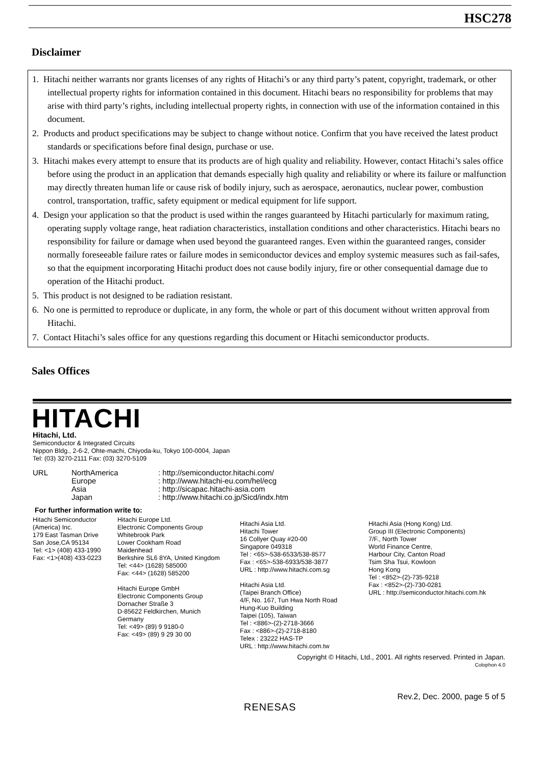HSC278
Disclaimer
1. Hitachi neither warrants nor grants licenses of any rights of Hitachi’s or any third party’s patent, copyright, trademark, or other intellectual property rights for information contained in this document. Hitachi bears no responsibility for problems that may arise with third party’s rights, including intellectual property rights, in connection with use of the information contained in this document.
2. Products and product specifications may be subject to change without notice. Confirm that you have received the latest product standards or specifications before final design, purchase or use.
3. Hitachi makes every attempt to ensure that its products are of high quality and reliability. However, contact Hitachi’s sales office before using the product in an application that demands especially high quality and reliability or where its failure or malfunction may directly threaten human life or cause risk of bodily injury, such as aerospace, aeronautics, nuclear power, combustion control, transportation, traffic, safety equipment or medical equipment for life support.
4. Design your application so that the product is used within the ranges guaranteed by Hitachi particularly for maximum rating, operating supply voltage range, heat radiation characteristics, installation conditions and other characteristics. Hitachi bears no responsibility for failure or damage when used beyond the guaranteed ranges. Even within the guaranteed ranges, consider normally foreseeable failure rates or failure modes in semiconductor devices and employ systemic measures such as fail-safes, so that the equipment incorporating Hitachi product does not cause bodily injury, fire or other consequential damage due to operation of the Hitachi product.
5. This product is not designed to be radiation resistant.
6. No one is permitted to reproduce or duplicate, in any form, the whole or part of this document without written approval from Hitachi.
7. Contact Hitachi’s sales office for any questions regarding this document or Hitachi semiconductor products.
Sales Offices
HITACHI
Hitachi, Ltd.
Semiconductor & Integrated Circuits
Nippon Bldg., 2-6-2, Ohte-machi, Chiyoda-ku, Tokyo 100-0004, Japan
Tel: (03) 3270-2111 Fax: (03) 3270-5109
URL NorthAmerica
Europe
Asia
Japan
: http://semiconductor.hitachi.com/
: http://www.hitachi-eu.com/hel/ecg
: http://sicapac.hitachi-asia.com
: http://www.hitachi.co.jp/Sicd/indx.htm
For further information write to:
Hitachi Semiconductor
(America) Inc.
179 East Tasman Drive
San Jose,CA 95134
Tel: <1> (408) 433-1990
Fax: <1>(408) 433-0223
Hitachi Europe Ltd.
Electronic Components Group
Whitebrook Park
Lower Cookham Road
Maidenhead
Berkshire SL6 8YA, United Kingdom
Tel: <44> (1628) 585000
Fax: <44> (1628) 585200
Hitachi Europe GmbH
Electronic Components Group
Dornacher Straße 3
D-85622 Feldkirchen, Munich
Germany
Tel: <49> (89) 9 9180-0
Fax: <49> (89) 9 29 30 00
Hitachi Asia Ltd.
Hitachi Tower
16 Collyer Quay #20-00
Singapore 049318
Tel : <65>-538-6533/538-8577
Fax : <65>-538-6933/538-3877
URL : http://www.hitachi.com.sg
Hitachi Asia Ltd.
(Taipei Branch Office)
4/F, No. 167, Tun Hwa North Road
Hung-Kuo Building
Taipei (105), Taiwan
Tel : <886>-(2)-2718-3666
Fax : <886>-(2)-2718-8180
Telex : 23222 HAS-TP
URL : http://www.hitachi.com.tw
Hitachi Asia (Hong Kong) Ltd.
Group III (Electronic Components)
7/F., North Tower
World Finance Centre,
Harbour City, Canton Road
Tsim Sha Tsui, Kowloon
Hong Kong
Tel : <852>-(2)-735-9218
Fax : <852>-(2)-730-0281
URL : http://semiconductor.hitachi.com.hk
Copyright © Hitachi, Ltd., 2001. All rights reserved. Printed in Japan.
Colophon 4.0
Rev.2, Dec. 2000, page 5 of 5
RENESAS